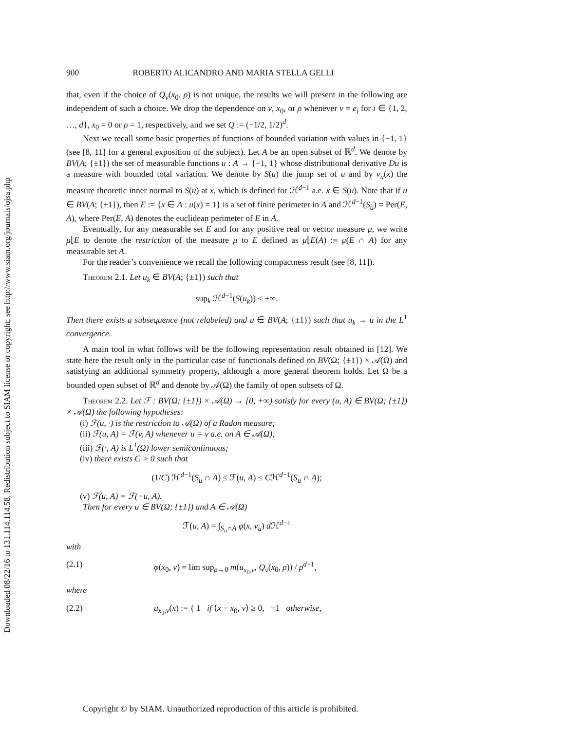Downloaded 08/22/16 to 131.114.114.58. Redistribution subject to SIAM license or copyright; see http://www.siam.org/journals/ojsa.php
900 ROBERTO ALICANDRO AND MARIA STELLA GELLI
that, even if the choice of Q<sub>ν</sub>(x<sub>0</sub>, ρ) is not unique, the results we will present in the following are independent of such a choice. We drop the dependence on ν, x<sub>0</sub>, or ρ whenever ν = e<sub>i</sub> for i ∈ {1, 2, …, d}, x<sub>0</sub> = 0 or ρ = 1, respectively, and we set Q := (−1/2, 1/2)<sup>d</sup>.
Next we recall some basic properties of functions of bounded variation with values in {−1, 1} (see [8, 11] for a general exposition of the subject). Let A be an open subset of ℝ<sup>d</sup>. We denote by BV(A; {±1}) the set of measurable functions u : A → {−1, 1} whose distributional derivative Du is a measure with bounded total variation. We denote by S(u) the jump set of u and by ν<sub>u</sub>(x) the measure theoretic inner normal to S(u) at x, which is defined for ℋ<sup>d−1</sup> a.e. x ∈ S(u). Note that if u ∈ BV(A; {±1}), then E := {x ∈ A : u(x) = 1} is a set of finite perimeter in A and ℋ<sup>d−1</sup>(S<sub>u</sub>) = Per(E, A), where Per(E, A) denotes the euclidean perimeter of E in A.
Eventually, for any measurable set E and for any positive real or vector measure μ, we write μ⌊E to denote the restriction of the measure μ to E defined as μ⌊E(A) := μ(E ∩ A) for any measurable set A.
For the reader’s convenience we recall the following compactness result (see [8, 11]).
Theorem 2.1. Let u<sub>k</sub> ∈ BV(A; {±1}) such that
sup<sub>k</sub> ℋ<sup>d−1</sup>(S(u<sub>k</sub>)) < +∞.
Then there exists a subsequence (not relabeled) and u ∈ BV(A; {±1}) such that u<sub>k</sub> → u in the L<sup>1</sup> convergence.
A main tool in what follows will be the following representation result obtained in [12]. We state here the result only in the particular case of functionals defined on BV(Ω; {±1}) × 𝒜(Ω) and satisfying an additional symmetry property, although a more general theorem holds. Let Ω be a bounded open subset of ℝ<sup>d</sup> and denote by 𝒜(Ω) the family of open subsets of Ω.
Theorem 2.2. Let ℱ : BV(Ω; {±1}) × 𝒜(Ω) → [0, +∞) satisfy for every (u, A) ∈ BV(Ω; {±1}) × 𝒜(Ω) the following hypotheses:
(i) ℱ(u, ·) is the restriction to 𝒜(Ω) of a Radon measure;
(ii) ℱ(u, A) = ℱ(v, A) whenever u = v a.e. on A ∈ 𝒜(Ω);
(iii) ℱ(·, A) is L<sup>1</sup>(Ω) lower semicontinuous;
(iv) there exists C > 0 such that
(1/C) ℋ<sup>d−1</sup>(S<sub>u</sub> ∩ A) ≤ ℱ(u, A) ≤ Cℋ<sup>d−1</sup>(S<sub>u</sub> ∩ A);
(v) ℱ(u, A) = ℱ(−u, A).
Then for every u ∈ BV(Ω; {±1}) and A ∈ 𝒜(Ω)
ℱ(u, A) = ∫<sub>S<sub>u</sub>∩A</sub> φ(x, ν<sub>u</sub>) d ℋ<sup>d−1</sup>
with
(2.1) φ(x<sub>0</sub>, ν) = lim sup<sub>ρ→0</sub> m(u<sub>x<sub>0</sub>,ν</sub>, Q<sub>ν</sub>(x<sub>0</sub>, ρ)) / ρ<sup>d−1</sup>,
where
(2.2) u<sub>x<sub>0</sub>,ν</sub>(x) := { 1 if ⟨x − x<sub>0</sub>, ν⟩ ≥ 0, −1 otherwise,
Copyright © by SIAM. Unauthorized reproduction of this article is prohibited.